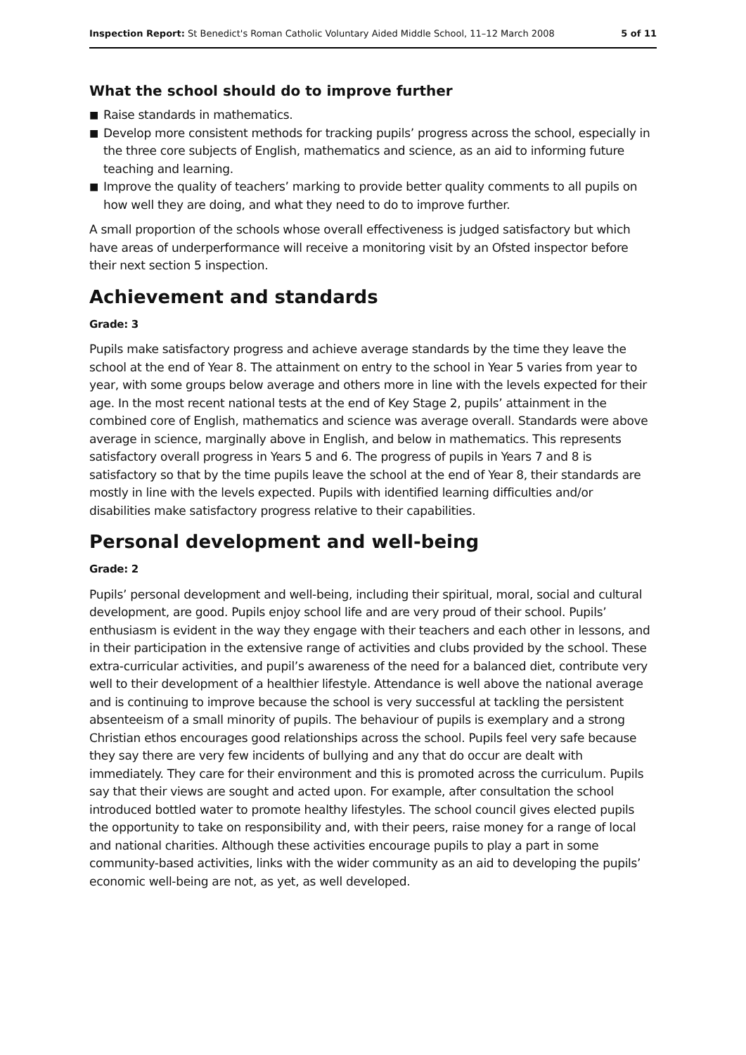Inspection Report: St Benedict's Roman Catholic Voluntary Aided Middle School, 11–12 March 2008
5 of 11
What the school should do to improve further
■ Raise standards in mathematics.
■ Develop more consistent methods for tracking pupils’ progress across the school, especially in the three core subjects of English, mathematics and science, as an aid to informing future teaching and learning.
■ Improve the quality of teachers’ marking to provide better quality comments to all pupils on how well they are doing, and what they need to do to improve further.
A small proportion of the schools whose overall effectiveness is judged satisfactory but which have areas of underperformance will receive a monitoring visit by an Ofsted inspector before their next section 5 inspection.
Achievement and standards
Grade: 3
Pupils make satisfactory progress and achieve average standards by the time they leave the school at the end of Year 8. The attainment on entry to the school in Year 5 varies from year to year, with some groups below average and others more in line with the levels expected for their age. In the most recent national tests at the end of Key Stage 2, pupils’ attainment in the combined core of English, mathematics and science was average overall. Standards were above average in science, marginally above in English, and below in mathematics. This represents satisfactory overall progress in Years 5 and 6. The progress of pupils in Years 7 and 8 is satisfactory so that by the time pupils leave the school at the end of Year 8, their standards are mostly in line with the levels expected. Pupils with identified learning difficulties and/or disabilities make satisfactory progress relative to their capabilities.
Personal development and well-being
Grade: 2
Pupils’ personal development and well-being, including their spiritual, moral, social and cultural development, are good. Pupils enjoy school life and are very proud of their school. Pupils’ enthusiasm is evident in the way they engage with their teachers and each other in lessons, and in their participation in the extensive range of activities and clubs provided by the school. These extra-curricular activities, and pupil’s awareness of the need for a balanced diet, contribute very well to their development of a healthier lifestyle. Attendance is well above the national average and is continuing to improve because the school is very successful at tackling the persistent absenteeism of a small minority of pupils. The behaviour of pupils is exemplary and a strong Christian ethos encourages good relationships across the school. Pupils feel very safe because they say there are very few incidents of bullying and any that do occur are dealt with immediately. They care for their environment and this is promoted across the curriculum. Pupils say that their views are sought and acted upon. For example, after consultation the school introduced bottled water to promote healthy lifestyles. The school council gives elected pupils the opportunity to take on responsibility and, with their peers, raise money for a range of local and national charities. Although these activities encourage pupils to play a part in some community-based activities, links with the wider community as an aid to developing the pupils’ economic well-being are not, as yet, as well developed.